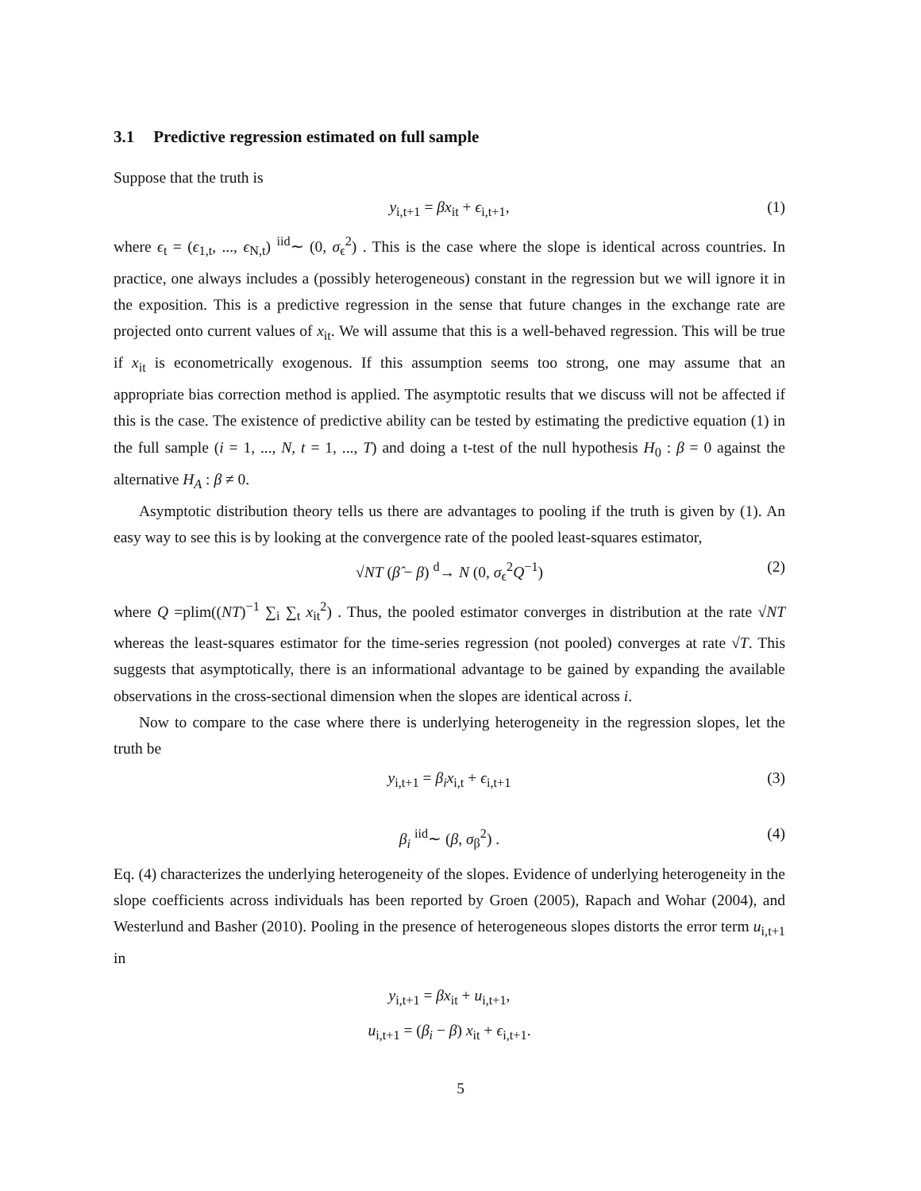3.1 Predictive regression estimated on full sample
Suppose that the truth is
y<sub>i,t+1</sub> = βx<sub>it</sub> + ϵ<sub>i,t+1</sub>, (1)
where ϵ<sub>t</sub> = (ϵ<sub>1,t</sub>, ..., ϵ<sub>N,t</sub>) <sup>iid</sup>∼ (0, σ<sub>ϵ</sub><sup>2</sup>) . This is the case where the slope is identical across countries. In practice, one always includes a (possibly heterogeneous) constant in the regression but we will ignore it in the exposition. This is a predictive regression in the sense that future changes in the exchange rate are projected onto current values of x<sub>it</sub>. We will assume that this is a well-behaved regression. This will be true if x<sub>it</sub> is econometrically exogenous. If this assumption seems too strong, one may assume that an appropriate bias correction method is applied. The asymptotic results that we discuss will not be affected if this is the case. The existence of predictive ability can be tested by estimating the predictive equation (1) in the full sample (i = 1, ..., N, t = 1, ..., T) and doing a t-test of the null hypothesis H<sub>0</sub> : β = 0 against the alternative H<sub>A</sub> : β ≠ 0.
Asymptotic distribution theory tells us there are advantages to pooling if the truth is given by (1). An easy way to see this is by looking at the convergence rate of the pooled least-squares estimator,
√NT (β̂ − β) <sup>d</sup>→ N (0, σ<sub>ϵ</sub><sup>2</sup>Q<sup>−1</sup>) (2)
where Q =plim((NT)<sup>−1</sup> ∑<sub>i</sub> ∑<sub>t</sub> x<sub>it</sub><sup>2</sup>) . Thus, the pooled estimator converges in distribution at the rate √NT whereas the least-squares estimator for the time-series regression (not pooled) converges at rate √T. This suggests that asymptotically, there is an informational advantage to be gained by expanding the available observations in the cross-sectional dimension when the slopes are identical across i.
Now to compare to the case where there is underlying heterogeneity in the regression slopes, let the truth be
y<sub>i,t+1</sub> = β<sub>i</sub>x<sub>i,t</sub> + ϵ<sub>i,t+1</sub> (3)
β<sub>i</sub> <sup>iid</sup>∼ (β, σ<sub>β</sub><sup>2</sup>) . (4)
Eq. (4) characterizes the underlying heterogeneity of the slopes. Evidence of underlying heterogeneity in the slope coefficients across individuals has been reported by Groen (2005), Rapach and Wohar (2004), and Westerlund and Basher (2010). Pooling in the presence of heterogeneous slopes distorts the error term u<sub>i,t+1</sub> in
y<sub>i,t+1</sub> = βx<sub>it</sub> + u<sub>i,t+1</sub>,
u<sub>i,t+1</sub> = (β<sub>i</sub> − β) x<sub>it</sub> + ϵ<sub>i,t+1</sub>.
5